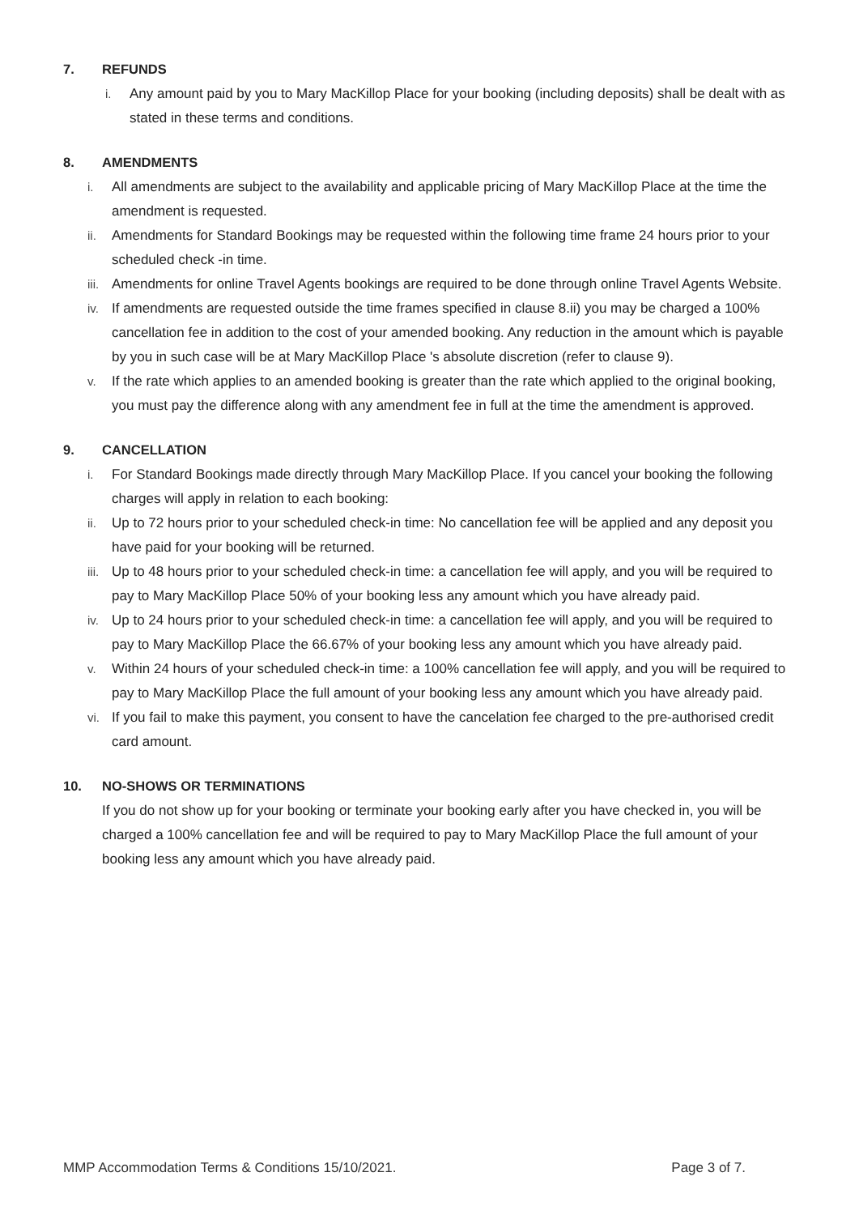7. REFUNDS
i. Any amount paid by you to Mary MacKillop Place for your booking (including deposits) shall be dealt with as stated in these terms and conditions.
8. AMENDMENTS
i. All amendments are subject to the availability and applicable pricing of Mary MacKillop Place at the time the amendment is requested.
ii. Amendments for Standard Bookings may be requested within the following time frame 24 hours prior to your scheduled check -in time.
iii. Amendments for online Travel Agents bookings are required to be done through online Travel Agents Website.
iv. If amendments are requested outside the time frames specified in clause 8.ii) you may be charged a 100% cancellation fee in addition to the cost of your amended booking. Any reduction in the amount which is payable by you in such case will be at Mary MacKillop Place 's absolute discretion (refer to clause 9).
v. If the rate which applies to an amended booking is greater than the rate which applied to the original booking, you must pay the difference along with any amendment fee in full at the time the amendment is approved.
9. CANCELLATION
i. For Standard Bookings made directly through Mary MacKillop Place. If you cancel your booking the following charges will apply in relation to each booking:
ii. Up to 72 hours prior to your scheduled check-in time: No cancellation fee will be applied and any deposit you have paid for your booking will be returned.
iii. Up to 48 hours prior to your scheduled check-in time: a cancellation fee will apply, and you will be required to pay to Mary MacKillop Place 50% of your booking less any amount which you have already paid.
iv. Up to 24 hours prior to your scheduled check-in time: a cancellation fee will apply, and you will be required to pay to Mary MacKillop Place the 66.67% of your booking less any amount which you have already paid.
v. Within 24 hours of your scheduled check-in time: a 100% cancellation fee will apply, and you will be required to pay to Mary MacKillop Place the full amount of your booking less any amount which you have already paid.
vi. If you fail to make this payment, you consent to have the cancelation fee charged to the pre-authorised credit card amount.
10. NO-SHOWS OR TERMINATIONS
If you do not show up for your booking or terminate your booking early after you have checked in, you will be charged a 100% cancellation fee and will be required to pay to Mary MacKillop Place the full amount of your booking less any amount which you have already paid.
MMP Accommodation Terms & Conditions 15/10/2021. Page 3 of 7.